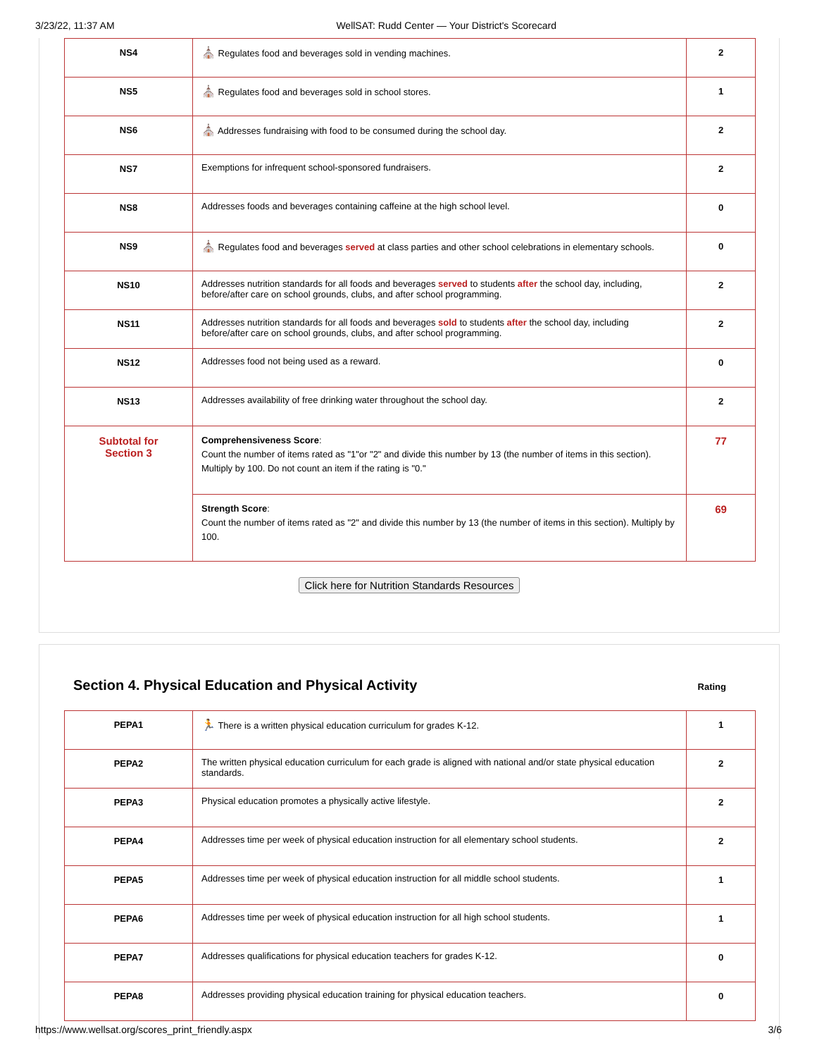3/23/22, 11:37 AM WellSAT: Rudd Center — Your District's Scorecard
| NS4 | ⛪ Regulates food and beverages sold in vending machines. | 2 |
| NS5 | ⛪ Regulates food and beverages sold in school stores. | 1 |
| NS6 | ⛪ Addresses fundraising with food to be consumed during the school day. | 2 |
| NS7 | Exemptions for infrequent school-sponsored fundraisers. | 2 |
| NS8 | Addresses foods and beverages containing caffeine at the high school level. | 0 |
| NS9 | ⛪ Regulates food and beverages served at class parties and other school celebrations in elementary schools. | 0 |
| NS10 | Addresses nutrition standards for all foods and beverages served to students after the school day, including, before/after care on school grounds, clubs, and after school programming. | 2 |
| NS11 | Addresses nutrition standards for all foods and beverages sold to students after the school day, including before/after care on school grounds, clubs, and after school programming. | 2 |
| NS12 | Addresses food not being used as a reward. | 0 |
| NS13 | Addresses availability of free drinking water throughout the school day. | 2 |
| Subtotal for Section 3 | Comprehensiveness Score : Count the number of items rated as "1"or "2" and divide this number by 13 (the number of items in this section). Multiply by 100. Do not count an item if the rating is "0." | 77 |
| | Strength Score : Count the number of items rated as "2" and divide this number by 13 (the number of items in this section). Multiply by 100. | 69 |
Click here for Nutrition Standards Resources
Section 4. Physical Education and Physical Activity Rating
| PEPA1 | 🏃 There is a written physical education curriculum for grades K-12. | 1 |
| PEPA2 | The written physical education curriculum for each grade is aligned with national and/or state physical education standards. | 2 |
| PEPA3 | Physical education promotes a physically active lifestyle. | 2 |
| PEPA4 | Addresses time per week of physical education instruction for all elementary school students. | 2 |
| PEPA5 | Addresses time per week of physical education instruction for all middle school students. | 1 |
| PEPA6 | Addresses time per week of physical education instruction for all high school students. | 1 |
| PEPA7 | Addresses qualifications for physical education teachers for grades K-12. | 0 |
| PEPA8 | Addresses providing physical education training for physical education teachers. | 0 |
https://www.wellsat.org/scores_print_friendly.aspx 3/6